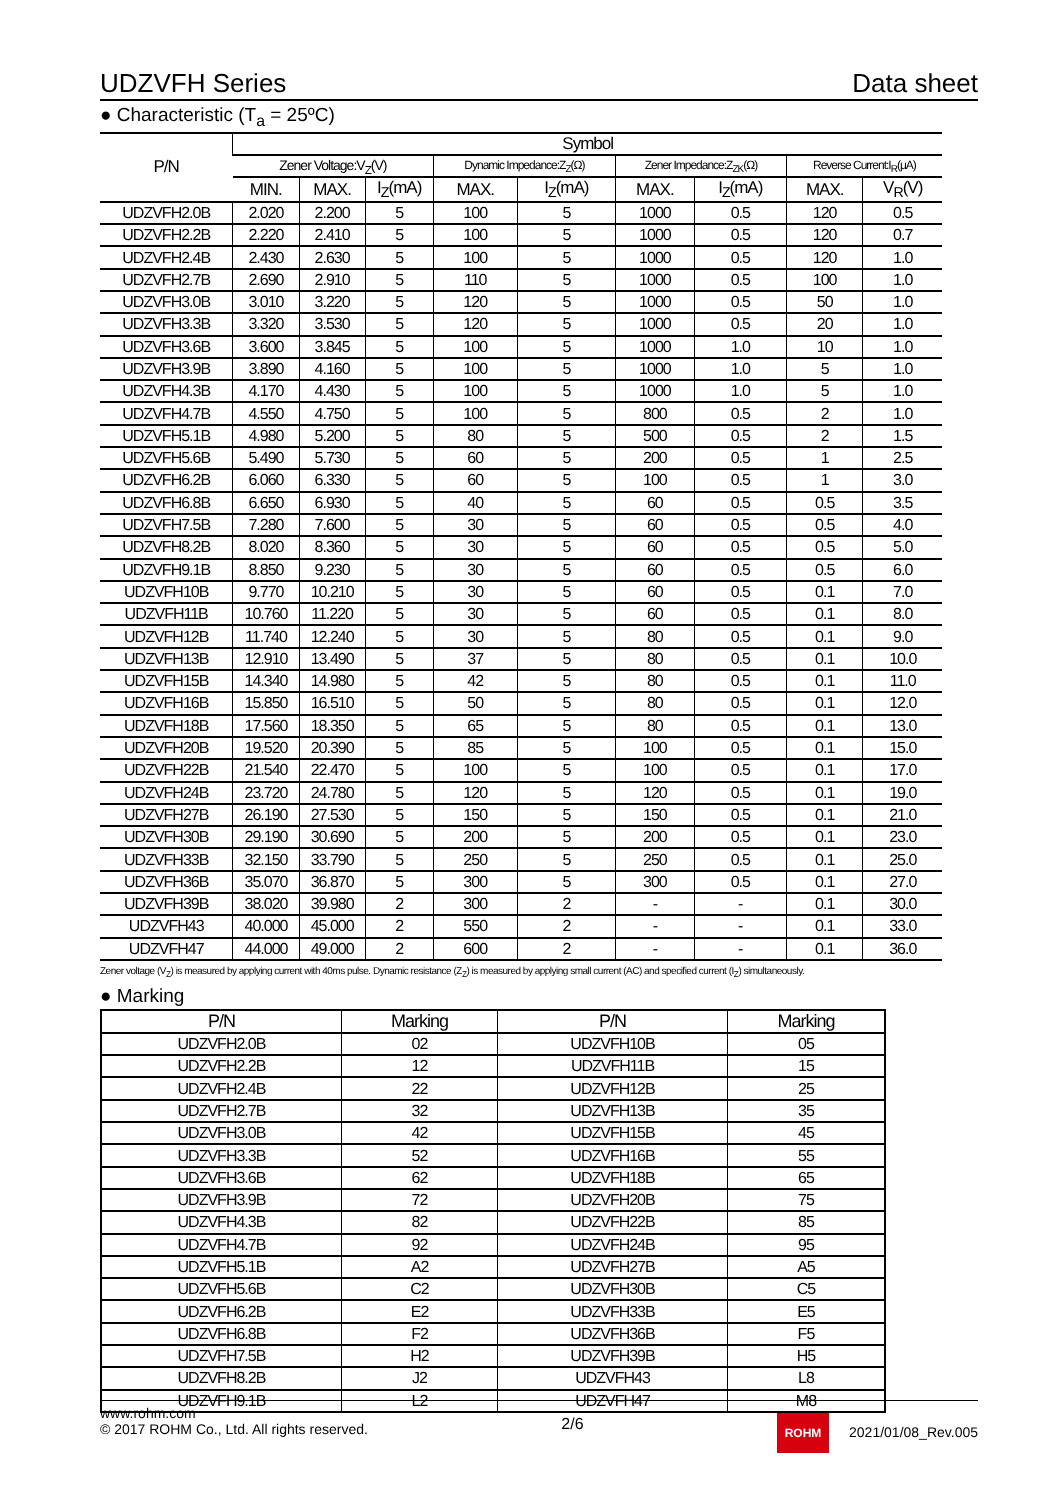UDZVFH Series Data sheet
● Characteristic (T<sub>a</sub> = 25ºC)
| P/N | Symbol | | | | | | | | |
| --- | --- | --- | --- | --- | --- | --- | --- | --- | --- |
| | Zener Voltage:V<sub>Z</sub>(V) | | | Dynamic Impedance:Z<sub>Z</sub>(Ω) | | Zener Impedance:Z<sub>ZK</sub>(Ω) | | Reverse Current:I<sub>R</sub>(μA) | |
| | MIN. | MAX. | I<sub>Z</sub>(mA) | MAX. | I<sub>Z</sub>(mA) | MAX. | I<sub>Z</sub>(mA) | MAX. | V<sub>R</sub>(V) |
| UDZVFH2.0B | 2.020 | 2.200 | 5 | 100 | 5 | 1000 | 0.5 | 120 | 0.5 |
| UDZVFH2.2B | 2.220 | 2.410 | 5 | 100 | 5 | 1000 | 0.5 | 120 | 0.7 |
| UDZVFH2.4B | 2.430 | 2.630 | 5 | 100 | 5 | 1000 | 0.5 | 120 | 1.0 |
| UDZVFH2.7B | 2.690 | 2.910 | 5 | 110 | 5 | 1000 | 0.5 | 100 | 1.0 |
| UDZVFH3.0B | 3.010 | 3.220 | 5 | 120 | 5 | 1000 | 0.5 | 50 | 1.0 |
| UDZVFH3.3B | 3.320 | 3.530 | 5 | 120 | 5 | 1000 | 0.5 | 20 | 1.0 |
| UDZVFH3.6B | 3.600 | 3.845 | 5 | 100 | 5 | 1000 | 1.0 | 10 | 1.0 |
| UDZVFH3.9B | 3.890 | 4.160 | 5 | 100 | 5 | 1000 | 1.0 | 5 | 1.0 |
| UDZVFH4.3B | 4.170 | 4.430 | 5 | 100 | 5 | 1000 | 1.0 | 5 | 1.0 |
| UDZVFH4.7B | 4.550 | 4.750 | 5 | 100 | 5 | 800 | 0.5 | 2 | 1.0 |
| UDZVFH5.1B | 4.980 | 5.200 | 5 | 80 | 5 | 500 | 0.5 | 2 | 1.5 |
| UDZVFH5.6B | 5.490 | 5.730 | 5 | 60 | 5 | 200 | 0.5 | 1 | 2.5 |
| UDZVFH6.2B | 6.060 | 6.330 | 5 | 60 | 5 | 100 | 0.5 | 1 | 3.0 |
| UDZVFH6.8B | 6.650 | 6.930 | 5 | 40 | 5 | 60 | 0.5 | 0.5 | 3.5 |
| UDZVFH7.5B | 7.280 | 7.600 | 5 | 30 | 5 | 60 | 0.5 | 0.5 | 4.0 |
| UDZVFH8.2B | 8.020 | 8.360 | 5 | 30 | 5 | 60 | 0.5 | 0.5 | 5.0 |
| UDZVFH9.1B | 8.850 | 9.230 | 5 | 30 | 5 | 60 | 0.5 | 0.5 | 6.0 |
| UDZVFH10B | 9.770 | 10.210 | 5 | 30 | 5 | 60 | 0.5 | 0.1 | 7.0 |
| UDZVFH11B | 10.760 | 11.220 | 5 | 30 | 5 | 60 | 0.5 | 0.1 | 8.0 |
| UDZVFH12B | 11.740 | 12.240 | 5 | 30 | 5 | 80 | 0.5 | 0.1 | 9.0 |
| UDZVFH13B | 12.910 | 13.490 | 5 | 37 | 5 | 80 | 0.5 | 0.1 | 10.0 |
| UDZVFH15B | 14.340 | 14.980 | 5 | 42 | 5 | 80 | 0.5 | 0.1 | 11.0 |
| UDZVFH16B | 15.850 | 16.510 | 5 | 50 | 5 | 80 | 0.5 | 0.1 | 12.0 |
| UDZVFH18B | 17.560 | 18.350 | 5 | 65 | 5 | 80 | 0.5 | 0.1 | 13.0 |
| UDZVFH20B | 19.520 | 20.390 | 5 | 85 | 5 | 100 | 0.5 | 0.1 | 15.0 |
| UDZVFH22B | 21.540 | 22.470 | 5 | 100 | 5 | 100 | 0.5 | 0.1 | 17.0 |
| UDZVFH24B | 23.720 | 24.780 | 5 | 120 | 5 | 120 | 0.5 | 0.1 | 19.0 |
| UDZVFH27B | 26.190 | 27.530 | 5 | 150 | 5 | 150 | 0.5 | 0.1 | 21.0 |
| UDZVFH30B | 29.190 | 30.690 | 5 | 200 | 5 | 200 | 0.5 | 0.1 | 23.0 |
| UDZVFH33B | 32.150 | 33.790 | 5 | 250 | 5 | 250 | 0.5 | 0.1 | 25.0 |
| UDZVFH36B | 35.070 | 36.870 | 5 | 300 | 5 | 300 | 0.5 | 0.1 | 27.0 |
| UDZVFH39B | 38.020 | 39.980 | 2 | 300 | 2 | - | - | 0.1 | 30.0 |
| UDZVFH43 | 40.000 | 45.000 | 2 | 550 | 2 | - | - | 0.1 | 33.0 |
| UDZVFH47 | 44.000 | 49.000 | 2 | 600 | 2 | - | - | 0.1 | 36.0 |
Zener voltage (V<sub>Z</sub>) is measured by applying current with 40ms pulse. Dynamic resistance (Z<sub>Z</sub>) is measured by applying small current (AC) and specified current (I<sub>Z</sub>) simultaneously.
● Marking
| P/N | Marking | P/N | Marking |
| --- | --- | --- | --- |
| UDZVFH2.0B | 02 | UDZVFH10B | 05 |
| UDZVFH2.2B | 12 | UDZVFH11B | 15 |
| UDZVFH2.4B | 22 | UDZVFH12B | 25 |
| UDZVFH2.7B | 32 | UDZVFH13B | 35 |
| UDZVFH3.0B | 42 | UDZVFH15B | 45 |
| UDZVFH3.3B | 52 | UDZVFH16B | 55 |
| UDZVFH3.6B | 62 | UDZVFH18B | 65 |
| UDZVFH3.9B | 72 | UDZVFH20B | 75 |
| UDZVFH4.3B | 82 | UDZVFH22B | 85 |
| UDZVFH4.7B | 92 | UDZVFH24B | 95 |
| UDZVFH5.1B | A2 | UDZVFH27B | A5 |
| UDZVFH5.6B | C2 | UDZVFH30B | C5 |
| UDZVFH6.2B | E2 | UDZVFH33B | E5 |
| UDZVFH6.8B | F2 | UDZVFH36B | F5 |
| UDZVFH7.5B | H2 | UDZVFH39B | H5 |
| UDZVFH8.2B | J2 | UDZVFH43 | L8 |
| UDZVFH9.1B | L2 | UDZVFH47 | M8 |
www.rohm.com
© 2017 ROHM Co., Ltd. All rights reserved.
2/6
ROHM 2021/01/08_Rev.005